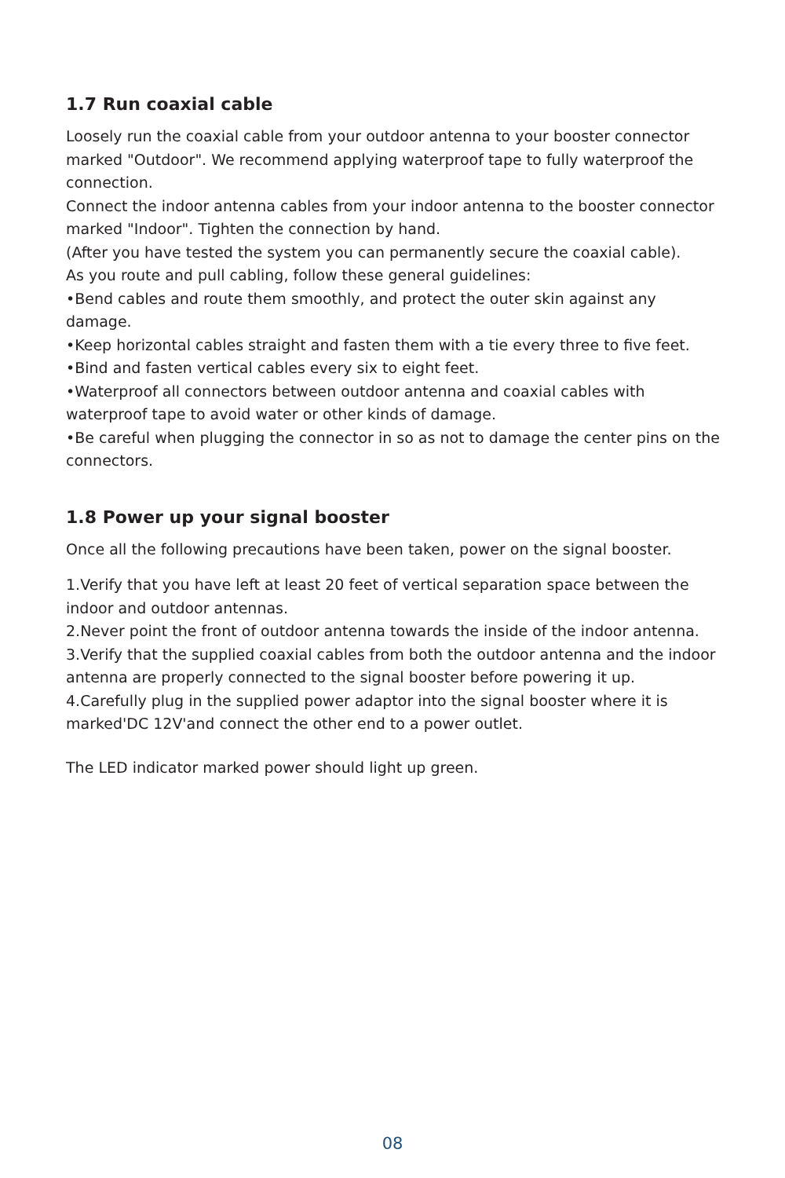1.7 Run coaxial cable
Loosely run the coaxial cable from your outdoor antenna to your booster connector marked "Outdoor". We recommend applying waterproof tape to fully waterproof the connection.
Connect the indoor antenna cables from your indoor antenna to the booster connector marked "Indoor". Tighten the connection by hand.
(After you have tested the system you can permanently secure the coaxial cable).
As you route and pull cabling, follow these general guidelines:
•Bend cables and route them smoothly, and protect the outer skin against any damage.
•Keep horizontal cables straight and fasten them with a tie every three to five feet.
•Bind and fasten vertical cables every six to eight feet.
•Waterproof all connectors between outdoor antenna and coaxial cables with waterproof tape to avoid water or other kinds of damage.
•Be careful when plugging the connector in so as not to damage the center pins on the connectors.
1.8 Power up your signal booster
Once all the following precautions have been taken, power on the signal booster.
1.Verify that you have left at least 20 feet of vertical separation space between the indoor and outdoor antennas.
2.Never point the front of outdoor antenna towards the inside of the indoor antenna.
3.Verify that the supplied coaxial cables from both the outdoor antenna and the indoor antenna are properly connected to the signal booster before powering it up.
4.Carefully plug in the supplied power adaptor into the signal booster where it is marked'DC 12V'and connect the other end to a power outlet.
The LED indicator marked power should light up green.
08